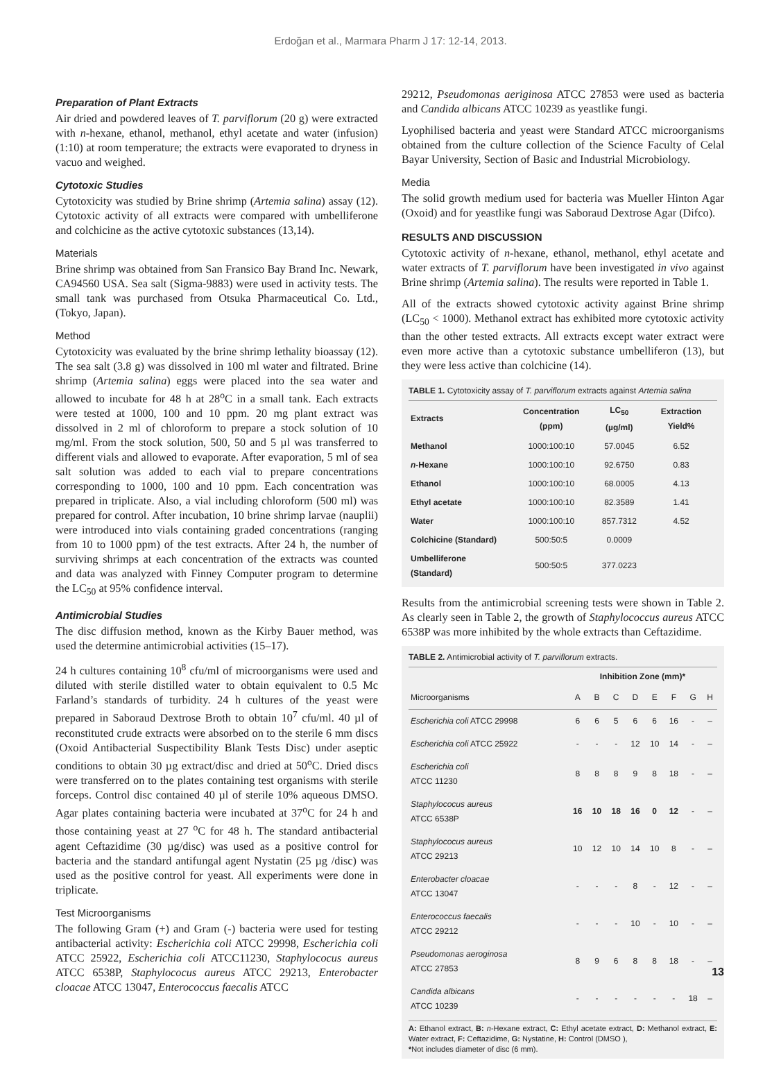Erdoğan et al., Marmara Pharm J 17: 12-14, 2013.
Preparation of Plant Extracts
Air dried and powdered leaves of T. parviflorum (20 g) were extracted with n-hexane, ethanol, methanol, ethyl acetate and water (infusion) (1:10) at room temperature; the extracts were evaporated to dryness in vacuo and weighed.
Cytotoxic Studies
Cytotoxicity was studied by Brine shrimp (Artemia salina) assay (12). Cytotoxic activity of all extracts were compared with umbelliferone and colchicine as the active cytotoxic substances (13,14).
Materials
Brine shrimp was obtained from San Fransico Bay Brand Inc. Newark, CA94560 USA. Sea salt (Sigma-9883) were used in activity tests. The small tank was purchased from Otsuka Pharmaceutical Co. Ltd., (Tokyo, Japan).
Method
Cytotoxicity was evaluated by the brine shrimp lethality bioassay (12). The sea salt (3.8 g) was dissolved in 100 ml water and filtrated. Brine shrimp (Artemia salina) eggs were placed into the sea water and allowed to incubate for 48 h at 28<sup>o</sup>C in a small tank. Each extracts were tested at 1000, 100 and 10 ppm. 20 mg plant extract was dissolved in 2 ml of chloroform to prepare a stock solution of 10 mg/ml. From the stock solution, 500, 50 and 5 µl was transferred to different vials and allowed to evaporate. After evaporation, 5 ml of sea salt solution was added to each vial to prepare concentrations corresponding to 1000, 100 and 10 ppm. Each concentration was prepared in triplicate. Also, a vial including chloroform (500 ml) was prepared for control. After incubation, 10 brine shrimp larvae (nauplii) were introduced into vials containing graded concentrations (ranging from 10 to 1000 ppm) of the test extracts. After 24 h, the number of surviving shrimps at each concentration of the extracts was counted and data was analyzed with Finney Computer program to determine the LC<sub>50</sub> at 95% confidence interval.
Antimicrobial Studies
The disc diffusion method, known as the Kirby Bauer method, was used the determine antimicrobial activities (15–17).
24 h cultures containing 10<sup>8</sup> cfu/ml of microorganisms were used and diluted with sterile distilled water to obtain equivalent to 0.5 Mc Farland’s standards of turbidity. 24 h cultures of the yeast were prepared in Saboraud Dextrose Broth to obtain 10<sup>7</sup> cfu/ml. 40 µl of reconstituted crude extracts were absorbed on to the sterile 6 mm discs (Oxoid Antibacterial Suspectibility Blank Tests Disc) under aseptic conditions to obtain 30 µg extract/disc and dried at 50<sup>o</sup>C. Dried discs were transferred on to the plates containing test organisms with sterile forceps. Control disc contained 40 µl of sterile 10% aqueous DMSO. Agar plates containing bacteria were incubated at 37<sup>o</sup>C for 24 h and those containing yeast at 27 <sup>o</sup>C for 48 h. The standard antibacterial agent Ceftazidime (30 µg/disc) was used as a positive control for bacteria and the standard antifungal agent Nystatin (25 µg /disc) was used as the positive control for yeast. All experiments were done in triplicate.
Test Microorganisms
The following Gram (+) and Gram (-) bacteria were used for testing antibacterial activity: Escherichia coli ATCC 29998, Escherichia coli ATCC 25922, Escherichia coli ATCC11230, Staphylococus aureus ATCC 6538P, Staphylococus aureus ATCC 29213, Enterobacter cloacae ATCC 13047, Enterococcus faecalis ATCC
29212, Pseudomonas aeriginosa ATCC 27853 were used as bacteria and Candida albicans ATCC 10239 as yeastlike fungi.
Lyophilised bacteria and yeast were Standard ATCC microorganisms obtained from the culture collection of the Science Faculty of Celal Bayar University, Section of Basic and Industrial Microbiology.
Media
The solid growth medium used for bacteria was Mueller Hinton Agar (Oxoid) and for yeastlike fungi was Saboraud Dextrose Agar (Difco).
RESULTS AND DISCUSSION
Cytotoxic activity of n-hexane, ethanol, methanol, ethyl acetate and water extracts of T. parviflorum have been investigated in vivo against Brine shrimp (Artemia salina). The results were reported in Table 1.
All of the extracts showed cytotoxic activity against Brine shrimp (LC<sub>50</sub> < 1000). Methanol extract has exhibited more cytotoxic activity than the other tested extracts. All extracts except water extract were even more active than a cytotoxic substance umbelliferon (13), but they were less active than colchicine (14).
TABLE 1. Cytotoxicity assay of T. parviflorum extracts against Artemia salina
| Extracts | Concentration (ppm) | LC<sub>50</sub> (µg/ml) | Extraction Yield% |
| --- | --- | --- | --- |
| Methanol | 1000:100:10 | 57.0045 | 6.52 |
| n -Hexane | 1000:100:10 | 92.6750 | 0.83 |
| Ethanol | 1000:100:10 | 68.0005 | 4.13 |
| Ethyl acetate | 1000:100:10 | 82.3589 | 1.41 |
| Water | 1000:100:10 | 857.7312 | 4.52 |
| Colchicine (Standard) | 500:50:5 | 0.0009 | |
| Umbelliferone (Standard) | 500:50:5 | 377.0223 | |
Results from the antimicrobial screening tests were shown in Table 2. As clearly seen in Table 2, the growth of Staphylococcus aureus ATCC 6538P was more inhibited by the whole extracts than Ceftazidime.
TABLE 2. Antimicrobial activity of T. parviflorum extracts.
| | Inhibition Zone (mm)* | | | | | | | |
| --- | --- | --- | --- | --- | --- | --- | --- | --- |
| Microorganisms | A | B | C | D | E | F | G | H |
| Escherichia coli ATCC 29998 | 6 | 6 | 5 | 6 | 6 | 16 | - | – |
| Escherichia coli ATCC 25922 | - | - | - | 12 | 10 | 14 | - | – |
| Escherichia coli ATCC 11230 | 8 | 8 | 8 | 9 | 8 | 18 | - | – |
| Staphylococus aureus ATCC 6538P | 16 | 10 | 18 | 16 | 0 | 12 | - | – |
| Staphylococus aureus ATCC 29213 | 10 | 12 | 10 | 14 | 10 | 8 | - | – |
| Enterobacter cloacae ATCC 13047 | - | - | - | 8 | - | 12 | - | – |
| Enterococcus faecalis ATCC 29212 | - | - | - | 10 | - | 10 | - | – |
| Pseudomonas aeroginosa ATCC 27853 | 8 | 9 | 6 | 8 | 8 | 18 | - | – |
| Candida albicans ATCC 10239 | - | - | - | - | - | - | 18 | – |
A: Ethanol extract, B: n-Hexane extract, C: Ethyl acetate extract, D: Methanol extract, E: Water extract, F: Ceftazidime, G: Nystatine, H: Control (DMSO ),
*Not includes diameter of disc (6 mm).
13